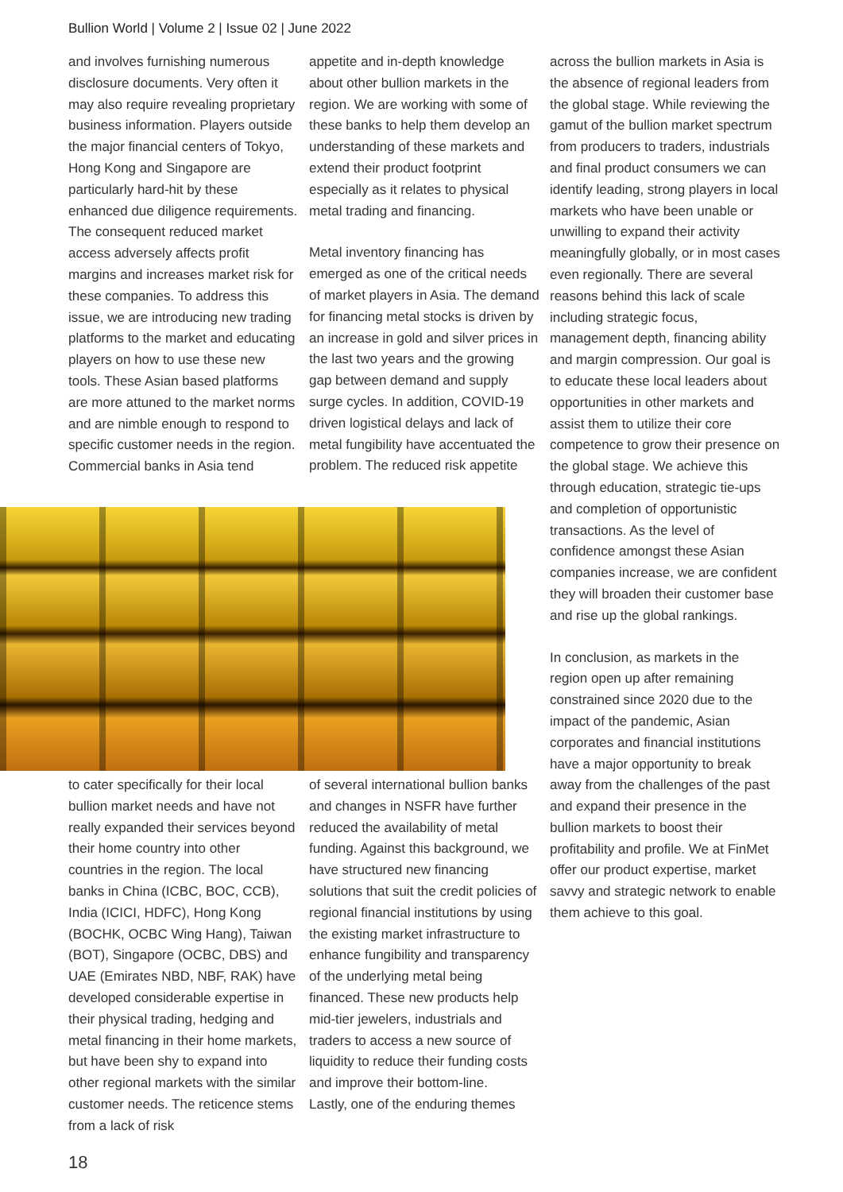Bullion World | Volume 2 | Issue 02 | June 2022
and involves furnishing numerous disclosure documents. Very often it may also require revealing proprietary business information. Players outside the major financial centers of Tokyo, Hong Kong and Singapore are particularly hard-hit by these enhanced due diligence requirements. The consequent reduced market access adversely affects profit margins and increases market risk for these companies. To address this issue, we are introducing new trading platforms to the market and educating players on how to use these new tools. These Asian based platforms are more attuned to the market norms and are nimble enough to respond to specific customer needs in the region. Commercial banks in Asia tend
appetite and in-depth knowledge about other bullion markets in the region. We are working with some of these banks to help them develop an understanding of these markets and extend their product footprint especially as it relates to physical metal trading and financing.
Metal inventory financing has emerged as one of the critical needs of market players in Asia. The demand for financing metal stocks is driven by an increase in gold and silver prices in the last two years and the growing gap between demand and supply surge cycles. In addition, COVID-19 driven logistical delays and lack of metal fungibility have accentuated the problem. The reduced risk appetite
to cater specifically for their local bullion market needs and have not really expanded their services beyond their home country into other countries in the region. The local banks in China (ICBC, BOC, CCB), India (ICICI, HDFC), Hong Kong (BOCHK, OCBC Wing Hang), Taiwan (BOT), Singapore (OCBC, DBS) and UAE (Emirates NBD, NBF, RAK) have developed considerable expertise in their physical trading, hedging and metal financing in their home markets, but have been shy to expand into other regional markets with the similar customer needs. The reticence stems from a lack of risk
of several international bullion banks and changes in NSFR have further reduced the availability of metal funding. Against this background, we have structured new financing solutions that suit the credit policies of regional financial institutions by using the existing market infrastructure to enhance fungibility and transparency of the underlying metal being financed. These new products help mid-tier jewelers, industrials and traders to access a new source of liquidity to reduce their funding costs and improve their bottom-line.
Lastly, one of the enduring themes
across the bullion markets in Asia is the absence of regional leaders from the global stage. While reviewing the gamut of the bullion market spectrum from producers to traders, industrials and final product consumers we can identify leading, strong players in local markets who have been unable or unwilling to expand their activity meaningfully globally, or in most cases even regionally. There are several reasons behind this lack of scale including strategic focus, management depth, financing ability and margin compression. Our goal is to educate these local leaders about opportunities in other markets and assist them to utilize their core competence to grow their presence on the global stage. We achieve this through education, strategic tie-ups and completion of opportunistic transactions. As the level of confidence amongst these Asian companies increase, we are confident they will broaden their customer base and rise up the global rankings.
In conclusion, as markets in the region open up after remaining constrained since 2020 due to the impact of the pandemic, Asian corporates and financial institutions have a major opportunity to break away from the challenges of the past and expand their presence in the bullion markets to boost their profitability and profile. We at FinMet offer our product expertise, market savvy and strategic network to enable them achieve to this goal.
18